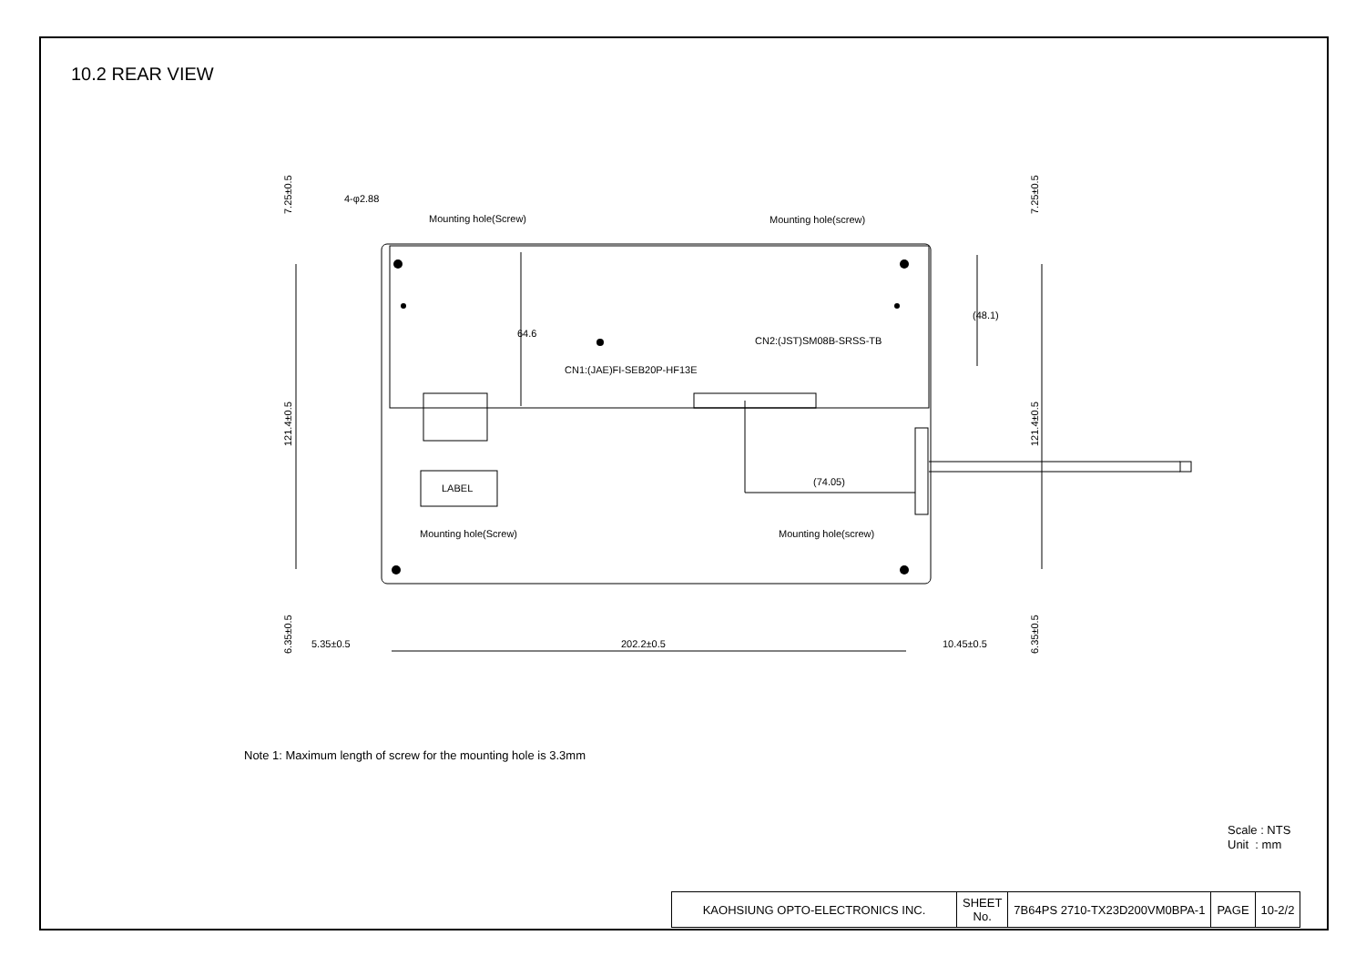10.2 REAR VIEW
Mounting hole(Screw)
Mounting hole(screw)
Mounting hole(Screw)
Mounting hole(screw)
CN2:(JST)SM08B-SRSS-TB
CN1:(JAE)FI-SEB20P-HF13E
LABEL
4-φ2.88
64.6
(48.1)
(74.05)
5.35±0.5
202.2±0.5
10.45±0.5
7.25±0.5
121.4±0.5
6.35±0.5
7.25±0.5
121.4±0.5
6.35±0.5
Note 1: Maximum length of screw for the mounting hole is 3.3mm
Scale : NTS
Unit : mm
| KAOHSIUNG OPTO-ELECTRONICS INC. | SHEET No. | 7B64PS 2710-TX23D200VM0BPA-1 | PAGE | 10-2/2 |